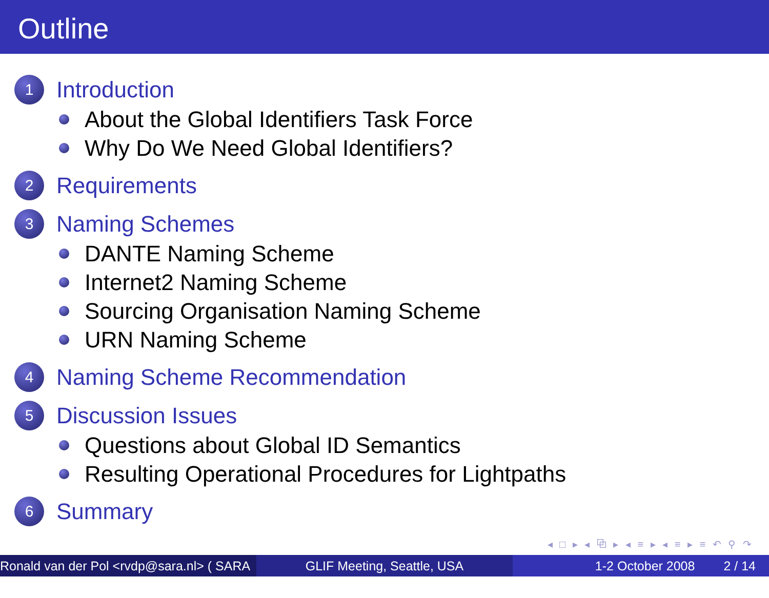Outline
1 Introduction
About the Global Identifiers Task Force
Why Do We Need Global Identifiers?
2 Requirements
3 Naming Schemes
DANTE Naming Scheme
Internet2 Naming Scheme
Sourcing Organisation Naming Scheme
URN Naming Scheme
4 Naming Scheme Recommendation
5 Discussion Issues
Questions about Global ID Semantics
Resulting Operational Procedures for Lightpaths
6 Summary
◂ □ ▸ ◂ ⧉ ▸ ◂ ≡ ▸ ◂ ≡ ▸ ≡ ↶ ⚲ ↷
Ronald van der Pol <rvdp@sara.nl> ( SARA )
GLIF Meeting, Seattle, USA 1-2 October 2008 2 / 14